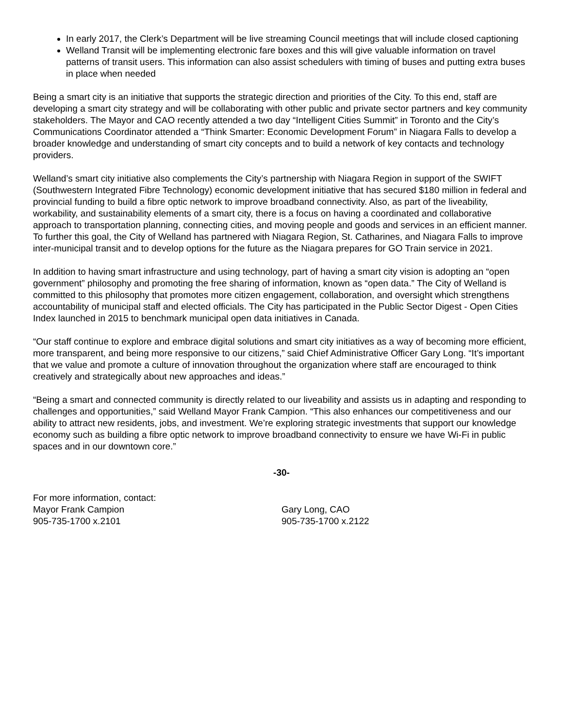In early 2017, the Clerk’s Department will be live streaming Council meetings that will include closed captioning
Welland Transit will be implementing electronic fare boxes and this will give valuable information on travel patterns of transit users. This information can also assist schedulers with timing of buses and putting extra buses in place when needed
Being a smart city is an initiative that supports the strategic direction and priorities of the City. To this end, staff are developing a smart city strategy and will be collaborating with other public and private sector partners and key community stakeholders. The Mayor and CAO recently attended a two day “Intelligent Cities Summit” in Toronto and the City’s Communications Coordinator attended a “Think Smarter: Economic Development Forum” in Niagara Falls to develop a broader knowledge and understanding of smart city concepts and to build a network of key contacts and technology providers.
Welland’s smart city initiative also complements the City’s partnership with Niagara Region in support of the SWIFT (Southwestern Integrated Fibre Technology) economic development initiative that has secured $180 million in federal and provincial funding to build a fibre optic network to improve broadband connectivity. Also, as part of the liveability, workability, and sustainability elements of a smart city, there is a focus on having a coordinated and collaborative approach to transportation planning, connecting cities, and moving people and goods and services in an efficient manner. To further this goal, the City of Welland has partnered with Niagara Region, St. Catharines, and Niagara Falls to improve inter-municipal transit and to develop options for the future as the Niagara prepares for GO Train service in 2021.
In addition to having smart infrastructure and using technology, part of having a smart city vision is adopting an “open government” philosophy and promoting the free sharing of information, known as “open data.” The City of Welland is committed to this philosophy that promotes more citizen engagement, collaboration, and oversight which strengthens accountability of municipal staff and elected officials. The City has participated in the Public Sector Digest - Open Cities Index launched in 2015 to benchmark municipal open data initiatives in Canada.
“Our staff continue to explore and embrace digital solutions and smart city initiatives as a way of becoming more efficient, more transparent, and being more responsive to our citizens,” said Chief Administrative Officer Gary Long. “It’s important that we value and promote a culture of innovation throughout the organization where staff are encouraged to think creatively and strategically about new approaches and ideas.”
“Being a smart and connected community is directly related to our liveability and assists us in adapting and responding to challenges and opportunities,” said Welland Mayor Frank Campion. “This also enhances our competitiveness and our ability to attract new residents, jobs, and investment. We’re exploring strategic investments that support our knowledge economy such as building a fibre optic network to improve broadband connectivity to ensure we have Wi-Fi in public spaces and in our downtown core.”
-30-
For more information, contact:
Mayor Frank Campion
905-735-1700 x.2101
Gary Long, CAO
905-735-1700 x.2122